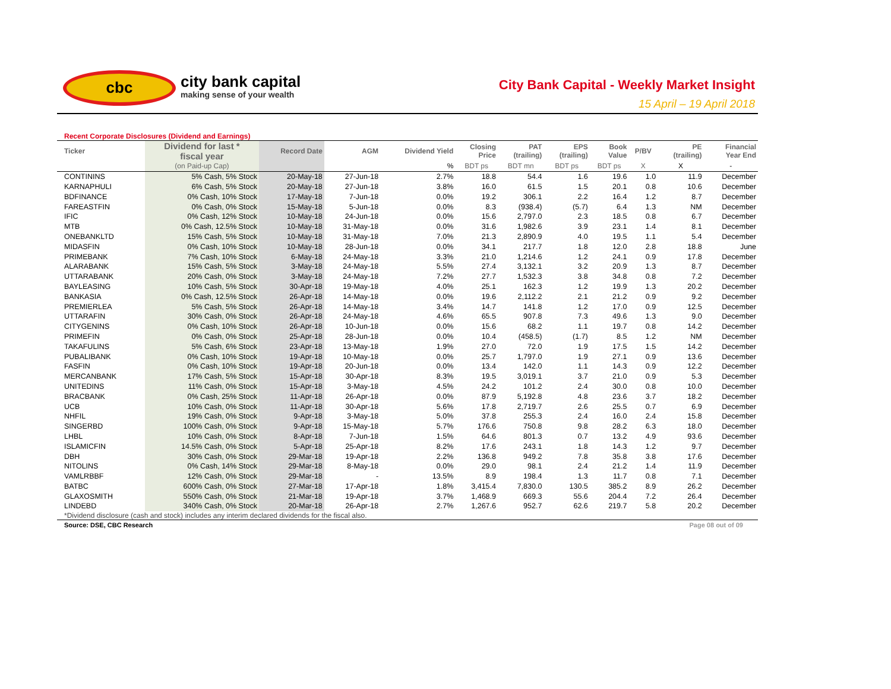cbc
city bank capital
making sense of your wealth
City Bank Capital - Weekly Market Insight
15 April – 19 April 2018
Recent Corporate Disclosures (Dividend and Earnings)
| Ticker | Dividend for last * fiscal year | Record Date | AGM | Dividend Yield | Closing Price | PAT (trailing) | EPS (trailing) | Book Value | P/BV | PE (trailing) | Financial Year End |
| --- | --- | --- | --- | --- | --- | --- | --- | --- | --- | --- | --- |
| | (on Paid-up Cap) | | | % | BDT ps | BDT mn | BDT ps | BDT ps | X | X | - |
| CONTININS | 5% Cash, 5% Stock | 20-May-18 | 27-Jun-18 | 2.7% | 18.8 | 54.4 | 1.6 | 19.6 | 1.0 | 11.9 | December |
| KARNAPHULI | 6% Cash, 5% Stock | 20-May-18 | 27-Jun-18 | 3.8% | 16.0 | 61.5 | 1.5 | 20.1 | 0.8 | 10.6 | December |
| BDFINANCE | 0% Cash, 10% Stock | 17-May-18 | 7-Jun-18 | 0.0% | 19.2 | 306.1 | 2.2 | 16.4 | 1.2 | 8.7 | December |
| FAREASTFIN | 0% Cash, 0% Stock | 15-May-18 | 5-Jun-18 | 0.0% | 8.3 | (938.4) | (5.7) | 6.4 | 1.3 | NM | December |
| IFIC | 0% Cash, 12% Stock | 10-May-18 | 24-Jun-18 | 0.0% | 15.6 | 2,797.0 | 2.3 | 18.5 | 0.8 | 6.7 | December |
| MTB | 0% Cash, 12.5% Stock | 10-May-18 | 31-May-18 | 0.0% | 31.6 | 1,982.6 | 3.9 | 23.1 | 1.4 | 8.1 | December |
| ONEBANKLTD | 15% Cash, 5% Stock | 10-May-18 | 31-May-18 | 7.0% | 21.3 | 2,890.9 | 4.0 | 19.5 | 1.1 | 5.4 | December |
| MIDASFIN | 0% Cash, 10% Stock | 10-May-18 | 28-Jun-18 | 0.0% | 34.1 | 217.7 | 1.8 | 12.0 | 2.8 | 18.8 | June |
| PRIMEBANK | 7% Cash, 10% Stock | 6-May-18 | 24-May-18 | 3.3% | 21.0 | 1,214.6 | 1.2 | 24.1 | 0.9 | 17.8 | December |
| ALARABANK | 15% Cash, 5% Stock | 3-May-18 | 24-May-18 | 5.5% | 27.4 | 3,132.1 | 3.2 | 20.9 | 1.3 | 8.7 | December |
| UTTARABANK | 20% Cash, 0% Stock | 3-May-18 | 24-May-18 | 7.2% | 27.7 | 1,532.3 | 3.8 | 34.8 | 0.8 | 7.2 | December |
| BAYLEASING | 10% Cash, 5% Stock | 30-Apr-18 | 19-May-18 | 4.0% | 25.1 | 162.3 | 1.2 | 19.9 | 1.3 | 20.2 | December |
| BANKASIA | 0% Cash, 12.5% Stock | 26-Apr-18 | 14-May-18 | 0.0% | 19.6 | 2,112.2 | 2.1 | 21.2 | 0.9 | 9.2 | December |
| PREMIERLEA | 5% Cash, 5% Stock | 26-Apr-18 | 14-May-18 | 3.4% | 14.7 | 141.8 | 1.2 | 17.0 | 0.9 | 12.5 | December |
| UTTARAFIN | 30% Cash, 0% Stock | 26-Apr-18 | 24-May-18 | 4.6% | 65.5 | 907.8 | 7.3 | 49.6 | 1.3 | 9.0 | December |
| CITYGENINS | 0% Cash, 10% Stock | 26-Apr-18 | 10-Jun-18 | 0.0% | 15.6 | 68.2 | 1.1 | 19.7 | 0.8 | 14.2 | December |
| PRIMEFIN | 0% Cash, 0% Stock | 25-Apr-18 | 28-Jun-18 | 0.0% | 10.4 | (458.5) | (1.7) | 8.5 | 1.2 | NM | December |
| TAKAFULINS | 5% Cash, 6% Stock | 23-Apr-18 | 13-May-18 | 1.9% | 27.0 | 72.0 | 1.9 | 17.5 | 1.5 | 14.2 | December |
| PUBALIBANK | 0% Cash, 10% Stock | 19-Apr-18 | 10-May-18 | 0.0% | 25.7 | 1,797.0 | 1.9 | 27.1 | 0.9 | 13.6 | December |
| FASFIN | 0% Cash, 10% Stock | 19-Apr-18 | 20-Jun-18 | 0.0% | 13.4 | 142.0 | 1.1 | 14.3 | 0.9 | 12.2 | December |
| MERCANBANK | 17% Cash, 5% Stock | 15-Apr-18 | 30-Apr-18 | 8.3% | 19.5 | 3,019.1 | 3.7 | 21.0 | 0.9 | 5.3 | December |
| UNITEDINS | 11% Cash, 0% Stock | 15-Apr-18 | 3-May-18 | 4.5% | 24.2 | 101.2 | 2.4 | 30.0 | 0.8 | 10.0 | December |
| BRACBANK | 0% Cash, 25% Stock | 11-Apr-18 | 26-Apr-18 | 0.0% | 87.9 | 5,192.8 | 4.8 | 23.6 | 3.7 | 18.2 | December |
| UCB | 10% Cash, 0% Stock | 11-Apr-18 | 30-Apr-18 | 5.6% | 17.8 | 2,719.7 | 2.6 | 25.5 | 0.7 | 6.9 | December |
| NHFIL | 19% Cash, 0% Stock | 9-Apr-18 | 3-May-18 | 5.0% | 37.8 | 255.3 | 2.4 | 16.0 | 2.4 | 15.8 | December |
| SINGERBD | 100% Cash, 0% Stock | 9-Apr-18 | 15-May-18 | 5.7% | 176.6 | 750.8 | 9.8 | 28.2 | 6.3 | 18.0 | December |
| LHBL | 10% Cash, 0% Stock | 8-Apr-18 | 7-Jun-18 | 1.5% | 64.6 | 801.3 | 0.7 | 13.2 | 4.9 | 93.6 | December |
| ISLAMICFIN | 14.5% Cash, 0% Stock | 5-Apr-18 | 25-Apr-18 | 8.2% | 17.6 | 243.1 | 1.8 | 14.3 | 1.2 | 9.7 | December |
| DBH | 30% Cash, 0% Stock | 29-Mar-18 | 19-Apr-18 | 2.2% | 136.8 | 949.2 | 7.8 | 35.8 | 3.8 | 17.6 | December |
| NITOLINS | 0% Cash, 14% Stock | 29-Mar-18 | 8-May-18 | 0.0% | 29.0 | 98.1 | 2.4 | 21.2 | 1.4 | 11.9 | December |
| VAMLRBBF | 12% Cash, 0% Stock | 29-Mar-18 | - | 13.5% | 8.9 | 198.4 | 1.3 | 11.7 | 0.8 | 7.1 | December |
| BATBC | 600% Cash, 0% Stock | 27-Mar-18 | 17-Apr-18 | 1.8% | 3,415.4 | 7,830.0 | 130.5 | 385.2 | 8.9 | 26.2 | December |
| GLAXOSMITH | 550% Cash, 0% Stock | 21-Mar-18 | 19-Apr-18 | 3.7% | 1,468.9 | 669.3 | 55.6 | 204.4 | 7.2 | 26.4 | December |
| LINDEBD | 340% Cash, 0% Stock | 20-Mar-18 | 26-Apr-18 | 2.7% | 1,267.6 | 952.7 | 62.6 | 219.7 | 5.8 | 20.2 | December |
*Dividend disclosure (cash and stock) includes any interim declared dividends for the fiscal also.
Source: DSE, CBC Research Page 08 out of 09